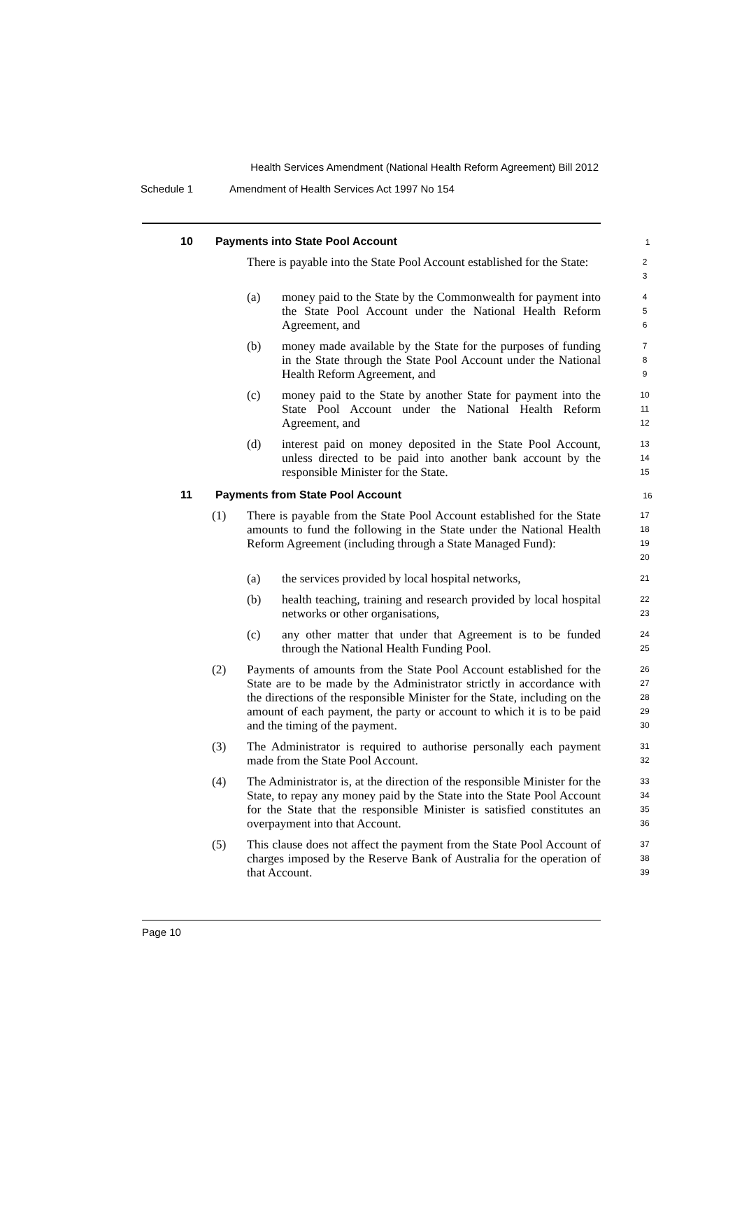Health Services Amendment (National Health Reform Agreement) Bill 2012
Schedule 1 Amendment of Health Services Act 1997 No 154
10 Payments into State Pool Account
1
There is payable into the State Pool Account established for the State:
2
3
(a) money paid to the State by the Commonwealth for payment into the State Pool Account under the National Health Reform Agreement, and
4
5
6
(b) money made available by the State for the purposes of funding in the State through the State Pool Account under the National Health Reform Agreement, and
7
8
9
(c) money paid to the State by another State for payment into the State Pool Account under the National Health Reform Agreement, and
10
11
12
(d) interest paid on money deposited in the State Pool Account, unless directed to be paid into another bank account by the responsible Minister for the State.
13
14
15
11 Payments from State Pool Account
16
(1) There is payable from the State Pool Account established for the State amounts to fund the following in the State under the National Health Reform Agreement (including through a State Managed Fund):
17
18
19
20
(a) the services provided by local hospital networks,
21
(b) health teaching, training and research provided by local hospital networks or other organisations,
22
23
(c) any other matter that under that Agreement is to be funded through the National Health Funding Pool.
24
25
(2) Payments of amounts from the State Pool Account established for the State are to be made by the Administrator strictly in accordance with the directions of the responsible Minister for the State, including on the amount of each payment, the party or account to which it is to be paid and the timing of the payment.
26
27
28
29
30
(3) The Administrator is required to authorise personally each payment made from the State Pool Account.
31
32
(4) The Administrator is, at the direction of the responsible Minister for the State, to repay any money paid by the State into the State Pool Account for the State that the responsible Minister is satisfied constitutes an overpayment into that Account.
33
34
35
36
(5) This clause does not affect the payment from the State Pool Account of charges imposed by the Reserve Bank of Australia for the operation of that Account.
37
38
39
Page 10